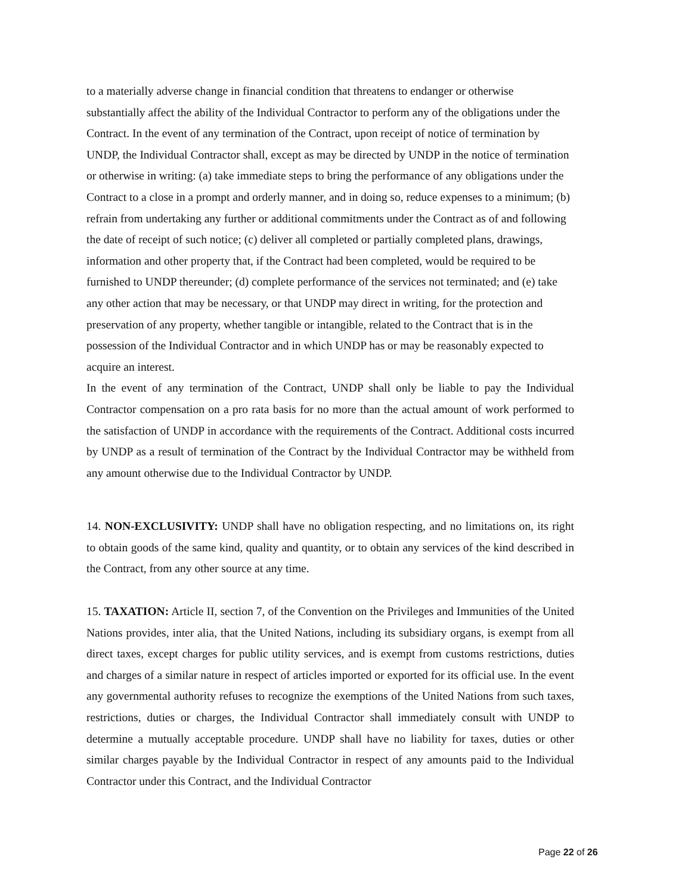to a materially adverse change in financial condition that threatens to endanger or otherwise substantially affect the ability of the Individual Contractor to perform any of the obligations under the Contract. In the event of any termination of the Contract, upon receipt of notice of termination by UNDP, the Individual Contractor shall, except as may be directed by UNDP in the notice of termination or otherwise in writing: (a) take immediate steps to bring the performance of any obligations under the Contract to a close in a prompt and orderly manner, and in doing so, reduce expenses to a minimum; (b) refrain from undertaking any further or additional commitments under the Contract as of and following the date of receipt of such notice; (c) deliver all completed or partially completed plans, drawings, information and other property that, if the Contract had been completed, would be required to be furnished to UNDP thereunder; (d) complete performance of the services not terminated; and (e) take any other action that may be necessary, or that UNDP may direct in writing, for the protection and preservation of any property, whether tangible or intangible, related to the Contract that is in the possession of the Individual Contractor and in which UNDP has or may be reasonably expected to acquire an interest.
In the event of any termination of the Contract, UNDP shall only be liable to pay the Individual Contractor compensation on a pro rata basis for no more than the actual amount of work performed to the satisfaction of UNDP in accordance with the requirements of the Contract. Additional costs incurred by UNDP as a result of termination of the Contract by the Individual Contractor may be withheld from any amount otherwise due to the Individual Contractor by UNDP.
14. NON-EXCLUSIVITY: UNDP shall have no obligation respecting, and no limitations on, its right to obtain goods of the same kind, quality and quantity, or to obtain any services of the kind described in the Contract, from any other source at any time.
15. TAXATION: Article II, section 7, of the Convention on the Privileges and Immunities of the United Nations provides, inter alia, that the United Nations, including its subsidiary organs, is exempt from all direct taxes, except charges for public utility services, and is exempt from customs restrictions, duties and charges of a similar nature in respect of articles imported or exported for its official use. In the event any governmental authority refuses to recognize the exemptions of the United Nations from such taxes, restrictions, duties or charges, the Individual Contractor shall immediately consult with UNDP to determine a mutually acceptable procedure. UNDP shall have no liability for taxes, duties or other similar charges payable by the Individual Contractor in respect of any amounts paid to the Individual Contractor under this Contract, and the Individual Contractor
Page 22 of 26